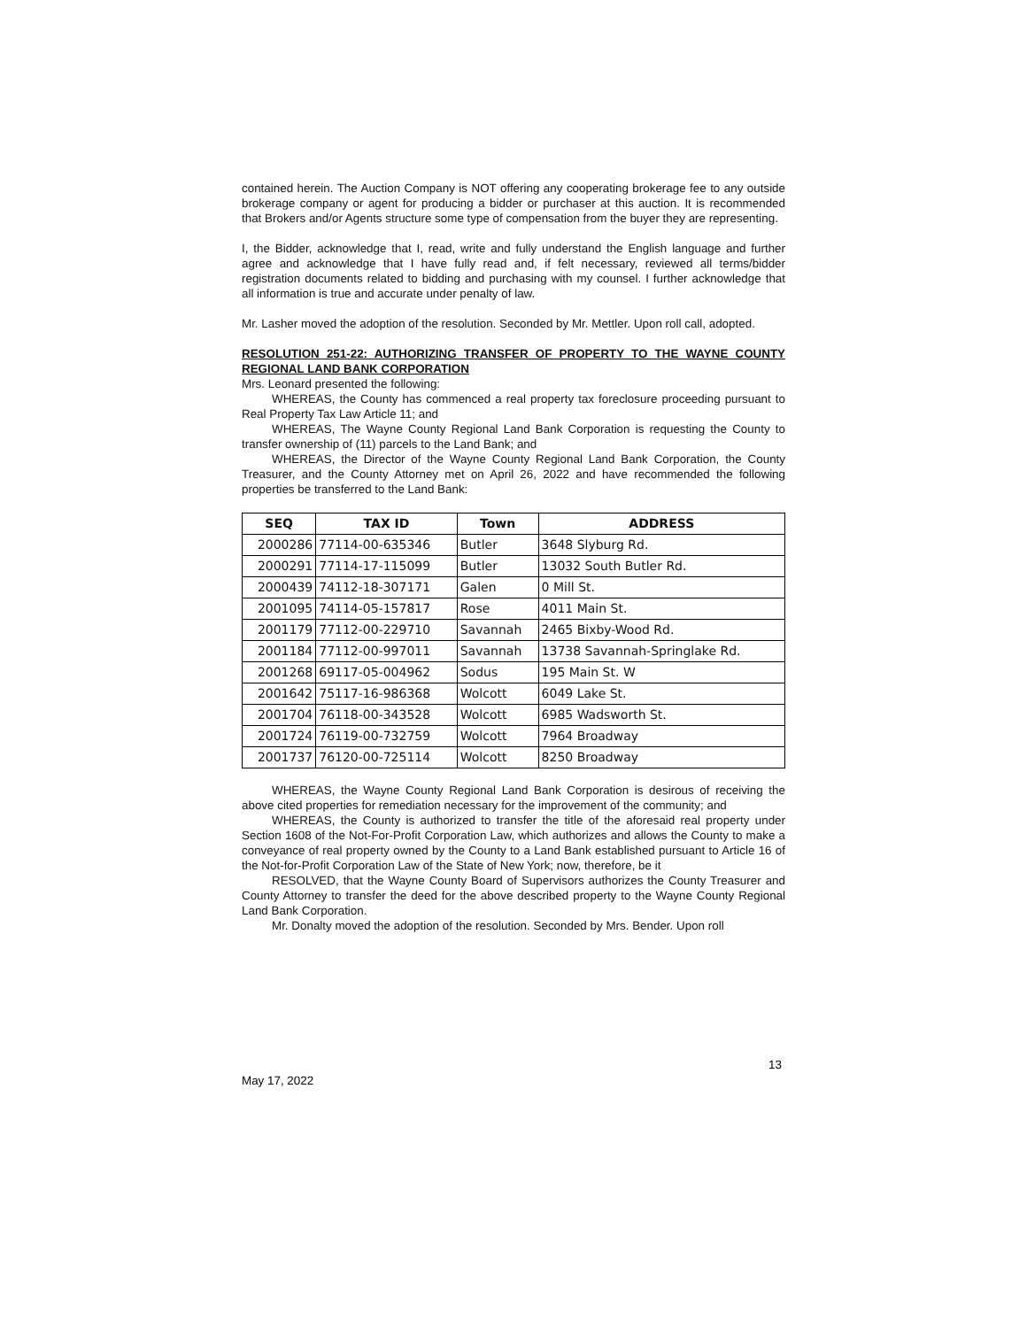contained herein. The Auction Company is NOT offering any cooperating brokerage fee to any outside brokerage company or agent for producing a bidder or purchaser at this auction. It is recommended that Brokers and/or Agents structure some type of compensation from the buyer they are representing.
I, the Bidder, acknowledge that I, read, write and fully understand the English language and further agree and acknowledge that I have fully read and, if felt necessary, reviewed all terms/bidder registration documents related to bidding and purchasing with my counsel. I further acknowledge that all information is true and accurate under penalty of law.
Mr. Lasher moved the adoption of the resolution. Seconded by Mr. Mettler. Upon roll call, adopted.
RESOLUTION 251-22: AUTHORIZING TRANSFER OF PROPERTY TO THE WAYNE COUNTY REGIONAL LAND BANK CORPORATION
Mrs. Leonard presented the following:
WHEREAS, the County has commenced a real property tax foreclosure proceeding pursuant to Real Property Tax Law Article 11; and
WHEREAS, The Wayne County Regional Land Bank Corporation is requesting the County to transfer ownership of (11) parcels to the Land Bank; and
WHEREAS, the Director of the Wayne County Regional Land Bank Corporation, the County Treasurer, and the County Attorney met on April 26, 2022 and have recommended the following properties be transferred to the Land Bank:
| SEQ | TAX ID | Town | ADDRESS |
| --- | --- | --- | --- |
| 2000286 | 77114-00-635346 | Butler | 3648 Slyburg Rd. |
| 2000291 | 77114-17-115099 | Butler | 13032 South Butler Rd. |
| 2000439 | 74112-18-307171 | Galen | 0 Mill St. |
| 2001095 | 74114-05-157817 | Rose | 4011 Main St. |
| 2001179 | 77112-00-229710 | Savannah | 2465 Bixby-Wood Rd. |
| 2001184 | 77112-00-997011 | Savannah | 13738 Savannah-Springlake Rd. |
| 2001268 | 69117-05-004962 | Sodus | 195 Main St. W |
| 2001642 | 75117-16-986368 | Wolcott | 6049 Lake St. |
| 2001704 | 76118-00-343528 | Wolcott | 6985 Wadsworth St. |
| 2001724 | 76119-00-732759 | Wolcott | 7964 Broadway |
| 2001737 | 76120-00-725114 | Wolcott | 8250 Broadway |
WHEREAS, the Wayne County Regional Land Bank Corporation is desirous of receiving the above cited properties for remediation necessary for the improvement of the community; and
WHEREAS, the County is authorized to transfer the title of the aforesaid real property under Section 1608 of the Not-For-Profit Corporation Law, which authorizes and allows the County to make a conveyance of real property owned by the County to a Land Bank established pursuant to Article 16 of the Not-for-Profit Corporation Law of the State of New York; now, therefore, be it
RESOLVED, that the Wayne County Board of Supervisors authorizes the County Treasurer and County Attorney to transfer the deed for the above described property to the Wayne County Regional Land Bank Corporation.
Mr. Donalty moved the adoption of the resolution. Seconded by Mrs. Bender. Upon roll
13
May 17, 2022